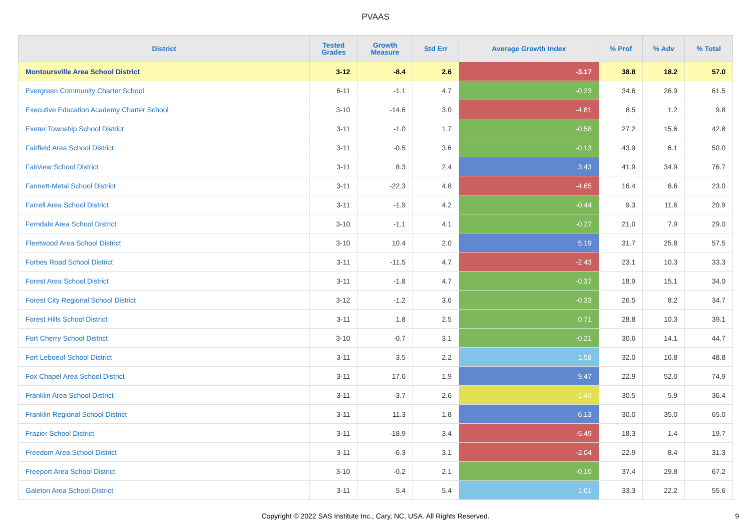PVAAS
| District | Tested Grades | Growth Measure | Std Err | Average Growth Index | % Prof | % Adv | % Total |
| --- | --- | --- | --- | --- | --- | --- | --- |
| Montoursville Area School District | 3-12 | -8.4 | 2.6 | -3.17 | 38.8 | 18.2 | 57.0 |
| Evergreen Community Charter School | 6-11 | -1.1 | 4.7 | -0.23 | 34.6 | 26.9 | 61.5 |
| Executive Education Academy Charter School | 3-10 | -14.6 | 3.0 | -4.81 | 8.5 | 1.2 | 9.8 |
| Exeter Township School District | 3-11 | -1.0 | 1.7 | -0.58 | 27.2 | 15.6 | 42.8 |
| Fairfield Area School District | 3-11 | -0.5 | 3.6 | -0.13 | 43.9 | 6.1 | 50.0 |
| Fairview School District | 3-11 | 8.3 | 2.4 | 3.43 | 41.9 | 34.9 | 76.7 |
| Fannett-Metal School District | 3-11 | -22.3 | 4.8 | -4.65 | 16.4 | 6.6 | 23.0 |
| Farrell Area School District | 3-11 | -1.9 | 4.2 | -0.44 | 9.3 | 11.6 | 20.9 |
| Ferndale Area School District | 3-10 | -1.1 | 4.1 | -0.27 | 21.0 | 7.9 | 29.0 |
| Fleetwood Area School District | 3-10 | 10.4 | 2.0 | 5.19 | 31.7 | 25.8 | 57.5 |
| Forbes Road School District | 3-11 | -11.5 | 4.7 | -2.43 | 23.1 | 10.3 | 33.3 |
| Forest Area School District | 3-11 | -1.8 | 4.7 | -0.37 | 18.9 | 15.1 | 34.0 |
| Forest City Regional School District | 3-12 | -1.2 | 3.6 | -0.33 | 26.5 | 8.2 | 34.7 |
| Forest Hills School District | 3-11 | 1.8 | 2.5 | 0.71 | 28.8 | 10.3 | 39.1 |
| Fort Cherry School District | 3-10 | -0.7 | 3.1 | -0.21 | 30.6 | 14.1 | 44.7 |
| Fort Leboeuf School District | 3-11 | 3.5 | 2.2 | 1.58 | 32.0 | 16.8 | 48.8 |
| Fox Chapel Area School District | 3-11 | 17.6 | 1.9 | 9.47 | 22.9 | 52.0 | 74.9 |
| Franklin Area School District | 3-11 | -3.7 | 2.6 | -1.43 | 30.5 | 5.9 | 36.4 |
| Franklin Regional School District | 3-11 | 11.3 | 1.8 | 6.13 | 30.0 | 35.0 | 65.0 |
| Frazier School District | 3-11 | -18.9 | 3.4 | -5.49 | 18.3 | 1.4 | 19.7 |
| Freedom Area School District | 3-11 | -6.3 | 3.1 | -2.04 | 22.9 | 8.4 | 31.3 |
| Freeport Area School District | 3-10 | -0.2 | 2.1 | -0.10 | 37.4 | 29.8 | 67.2 |
| Galeton Area School District | 3-11 | 5.4 | 5.4 | 1.01 | 33.3 | 22.2 | 55.6 |
Copyright © 2022 SAS Institute Inc., Cary, NC, USA. All Rights Reserved.
9